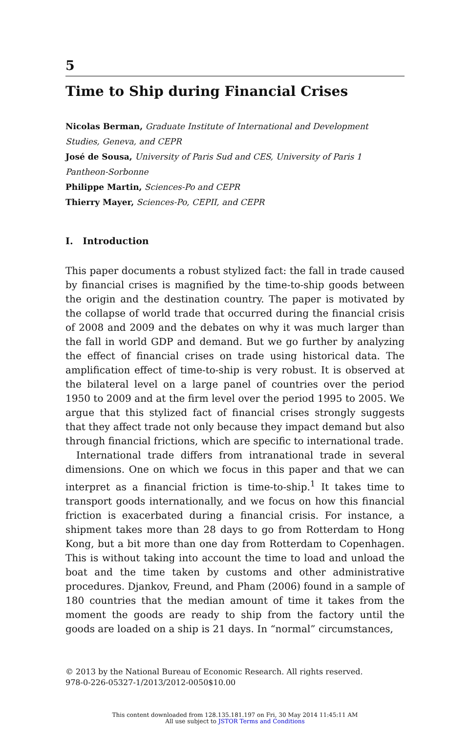5
Time to Ship during Financial Crises
Nicolas Berman, Graduate Institute of International and Development Studies, Geneva, and CEPR
José de Sousa, University of Paris Sud and CES, University of Paris 1 Pantheon-Sorbonne
Philippe Martin, Sciences-Po and CEPR
Thierry Mayer, Sciences-Po, CEPII, and CEPR
I. Introduction
This paper documents a robust stylized fact: the fall in trade caused by financial crises is magnified by the time-to-ship goods between the origin and the destination country. The paper is motivated by the collapse of world trade that occurred during the financial crisis of 2008 and 2009 and the debates on why it was much larger than the fall in world GDP and demand. But we go further by analyzing the effect of financial crises on trade using historical data. The amplification effect of time-to-ship is very robust. It is observed at the bilateral level on a large panel of countries over the period 1950 to 2009 and at the firm level over the period 1995 to 2005. We argue that this stylized fact of financial crises strongly suggests that they affect trade not only because they impact demand but also through financial frictions, which are specific to international trade.
International trade differs from intranational trade in several dimensions. One on which we focus in this paper and that we can interpret as a financial friction is time-to-ship.<sup>1</sup> It takes time to transport goods internationally, and we focus on how this financial friction is exacerbated during a financial crisis. For instance, a shipment takes more than 28 days to go from Rotterdam to Hong Kong, but a bit more than one day from Rotterdam to Copenhagen. This is without taking into account the time to load and unload the boat and the time taken by customs and other administrative procedures. Djankov, Freund, and Pham (2006) found in a sample of 180 countries that the median amount of time it takes from the moment the goods are ready to ship from the factory until the goods are loaded on a ship is 21 days. In “normal” circumstances,
© 2013 by the National Bureau of Economic Research. All rights reserved.
978-0-226-05327-1/2013/2012-0050$10.00
This content downloaded from 128.135.181.197 on Fri, 30 May 2014 11:45:11 AM
All use subject to JSTOR Terms and Conditions